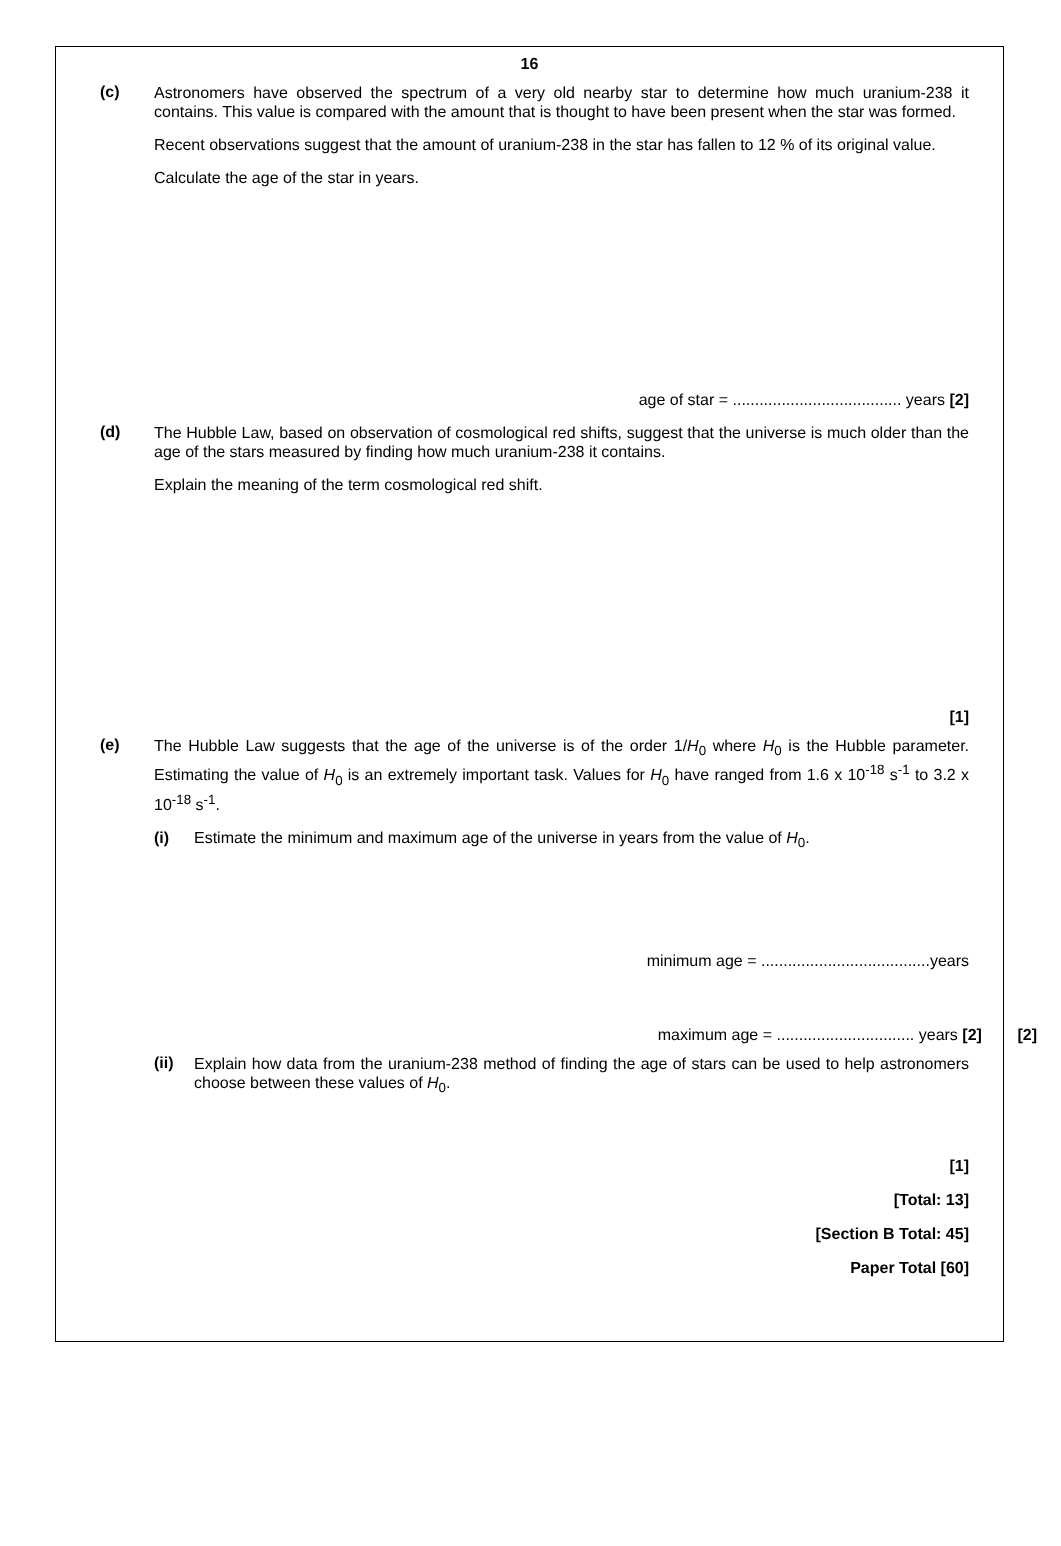16
(c)
Astronomers have observed the spectrum of a very old nearby star to determine how much uranium-238 it contains. This value is compared with the amount that is thought to have been present when the star was formed.
Recent observations suggest that the amount of uranium-238 in the star has fallen to 12 % of its original value.
Calculate the age of the star in years.
age of star = ...................................... years [2]
(d)
The Hubble Law, based on observation of cosmological red shifts, suggest that the universe is much older than the age of the stars measured by finding how much uranium-238 it contains.
Explain the meaning of the term cosmological red shift.
[1]
(e)
The Hubble Law suggests that the age of the universe is of the order 1/H<sub>0</sub> where H<sub>0</sub> is the Hubble parameter. Estimating the value of H<sub>0</sub> is an extremely important task. Values for H<sub>0</sub> have ranged from 1.6 x 10<sup>-18</sup> s<sup>-1</sup> to 3.2 x 10<sup>-18</sup> s<sup>-1</sup>.
(i)
Estimate the minimum and maximum age of the universe in years from the value of H<sub>0</sub>.
minimum age = ......................................years
maximum age = ............................... years [2] [2]
(ii)
Explain how data from the uranium-238 method of finding the age of stars can be used to help astronomers choose between these values of H<sub>0</sub>.
[1]
[Total: 13]
[Section B Total: 45]
Paper Total [60]